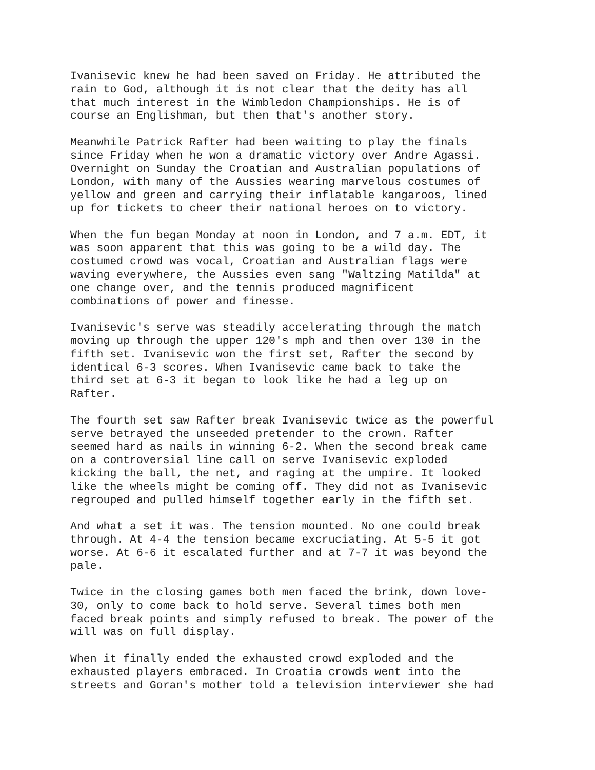Ivanisevic knew he had been saved on Friday. He attributed the rain to God, although it is not clear that the deity has all that much interest in the Wimbledon Championships. He is of course an Englishman, but then that's another story.
Meanwhile Patrick Rafter had been waiting to play the finals since Friday when he won a dramatic victory over Andre Agassi. Overnight on Sunday the Croatian and Australian populations of London, with many of the Aussies wearing marvelous costumes of yellow and green and carrying their inflatable kangaroos, lined up for tickets to cheer their national heroes on to victory.
When the fun began Monday at noon in London, and 7 a.m. EDT, it was soon apparent that this was going to be a wild day. The costumed crowd was vocal, Croatian and Australian flags were waving everywhere, the Aussies even sang "Waltzing Matilda" at one change over, and the tennis produced magnificent combinations of power and finesse.
Ivanisevic's serve was steadily accelerating through the match moving up through the upper 120's mph and then over 130 in the fifth set. Ivanisevic won the first set, Rafter the second by identical 6-3 scores. When Ivanisevic came back to take the third set at 6-3 it began to look like he had a leg up on Rafter.
The fourth set saw Rafter break Ivanisevic twice as the powerful serve betrayed the unseeded pretender to the crown. Rafter seemed hard as nails in winning 6-2. When the second break came on a controversial line call on serve Ivanisevic exploded kicking the ball, the net, and raging at the umpire. It looked like the wheels might be coming off. They did not as Ivanisevic regrouped and pulled himself together early in the fifth set.
And what a set it was. The tension mounted. No one could break through. At 4-4 the tension became excruciating. At 5-5 it got worse. At 6-6 it escalated further and at 7-7 it was beyond the pale.
Twice in the closing games both men faced the brink, down love- 30, only to come back to hold serve. Several times both men faced break points and simply refused to break. The power of the will was on full display.
When it finally ended the exhausted crowd exploded and the exhausted players embraced. In Croatia crowds went into the streets and Goran's mother told a television interviewer she had